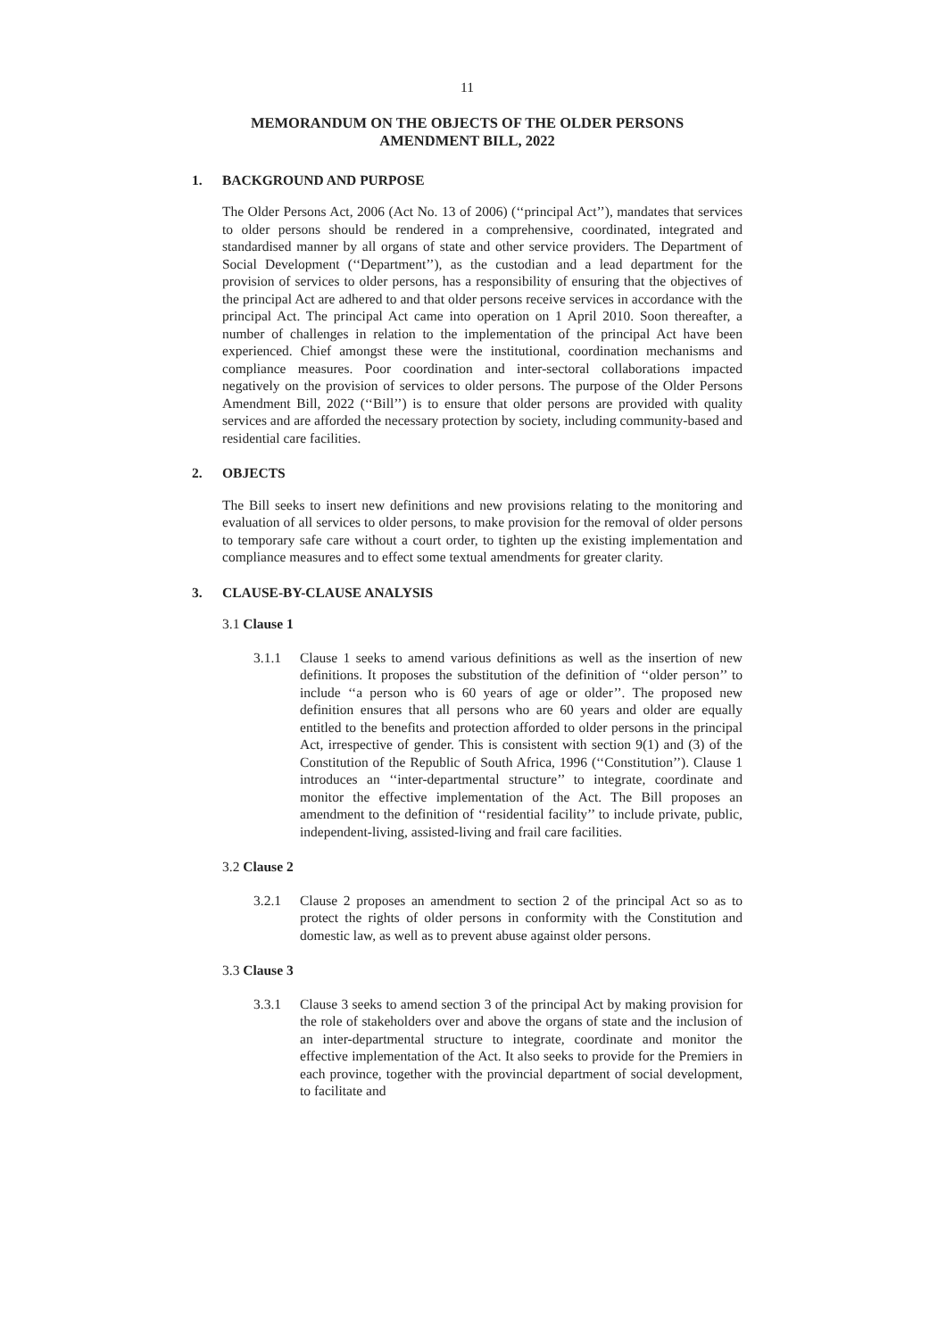11
MEMORANDUM ON THE OBJECTS OF THE OLDER PERSONS
AMENDMENT BILL, 2022
1. BACKGROUND AND PURPOSE
The Older Persons Act, 2006 (Act No. 13 of 2006) (‘‘principal Act’’), mandates that services to older persons should be rendered in a comprehensive, coordinated, integrated and standardised manner by all organs of state and other service providers. The Department of Social Development (‘‘Department’’), as the custodian and a lead department for the provision of services to older persons, has a responsibility of ensuring that the objectives of the principal Act are adhered to and that older persons receive services in accordance with the principal Act. The principal Act came into operation on 1 April 2010. Soon thereafter, a number of challenges in relation to the implementation of the principal Act have been experienced. Chief amongst these were the institutional, coordination mechanisms and compliance measures. Poor coordination and inter-sectoral collaborations impacted negatively on the provision of services to older persons. The purpose of the Older Persons Amendment Bill, 2022 (‘‘Bill’’) is to ensure that older persons are provided with quality services and are afforded the necessary protection by society, including community-based and residential care facilities.
2. OBJECTS
The Bill seeks to insert new definitions and new provisions relating to the monitoring and evaluation of all services to older persons, to make provision for the removal of older persons to temporary safe care without a court order, to tighten up the existing implementation and compliance measures and to effect some textual amendments for greater clarity.
3. CLAUSE-BY-CLAUSE ANALYSIS
3.1 Clause 1
3.1.1 Clause 1 seeks to amend various definitions as well as the insertion of new definitions. It proposes the substitution of the definition of ‘‘older person’’ to include ‘‘a person who is 60 years of age or older’’. The proposed new definition ensures that all persons who are 60 years and older are equally entitled to the benefits and protection afforded to older persons in the principal Act, irrespective of gender. This is consistent with section 9(1) and (3) of the Constitution of the Republic of South Africa, 1996 (‘‘Constitution’’). Clause 1 introduces an ‘‘inter-departmental structure’’ to integrate, coordinate and monitor the effective implementation of the Act. The Bill proposes an amendment to the definition of ‘‘residential facility’’ to include private, public, independent-living, assisted-living and frail care facilities.
3.2 Clause 2
3.2.1 Clause 2 proposes an amendment to section 2 of the principal Act so as to protect the rights of older persons in conformity with the Constitution and domestic law, as well as to prevent abuse against older persons.
3.3 Clause 3
3.3.1 Clause 3 seeks to amend section 3 of the principal Act by making provision for the role of stakeholders over and above the organs of state and the inclusion of an inter-departmental structure to integrate, coordinate and monitor the effective implementation of the Act. It also seeks to provide for the Premiers in each province, together with the provincial department of social development, to facilitate and